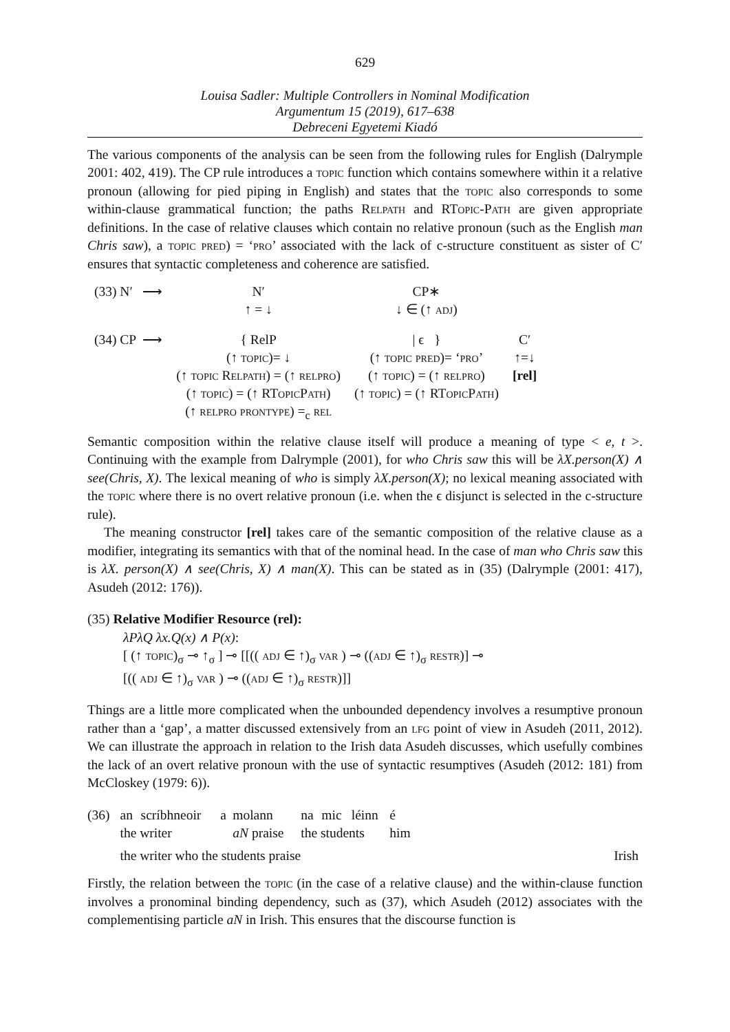629
Louisa Sadler: Multiple Controllers in Nominal Modification
Argumentum 15 (2019), 617–638
Debreceni Egyetemi Kiadó
The various components of the analysis can be seen from the following rules for English (Dalrymple 2001: 402, 419). The CP rule introduces a topic function which contains somewhere within it a relative pronoun (allowing for pied piping in English) and states that the topic also corresponds to some within-clause grammatical function; the paths Relpath and RTopic-Path are given appropriate definitions. In the case of relative clauses which contain no relative pronoun (such as the English man Chris saw), a topic pred) = ‘pro’ associated with the lack of c-structure constituent as sister of C′ ensures that syntactic completeness and coherence are satisfied.
| (33) N′ ⟶ | N′ ↑ = ↓ | CP∗ ↓ ∈ (↑ adj ) | |
| (34) CP ⟶ | { RelP (↑ topic )= ↓ (↑ topic R elpath ) = (↑ relpro ) (↑ topic ) = (↑ RT opic P ath ) (↑ relpro prontype ) =<sub>c</sub> rel | / ϵ } (↑ topic pred )= ‘ pro ’ (↑ topic ) = (↑ relpro ) (↑ topic ) = (↑ RT opic P ath ) | C′ ↑=↓ [rel] |
Semantic composition within the relative clause itself will produce a meaning of type < e, t >. Continuing with the example from Dalrymple (2001), for who Chris saw this will be λX.person(X) ∧ see(Chris, X). The lexical meaning of who is simply λX.person(X); no lexical meaning associated with the topic where there is no overt relative pronoun (i.e. when the ϵ disjunct is selected in the c-structure rule).
The meaning constructor [rel] takes care of the semantic composition of the relative clause as a modifier, integrating its semantics with that of the nominal head. In the case of man who Chris saw this is λX. person(X) ∧ see(Chris, X) ∧ man(X). This can be stated as in (35) (Dalrymple (2001: 417), Asudeh (2012: 176)).
(35) Relative Modifier Resource (rel):
λPλQ λx.Q(x) ∧ P(x):
[ (↑ topic)<sub>σ</sub> ⊸ ↑<sub>σ</sub> ] ⊸ [[(( adj ∈ ↑)<sub>σ</sub> var ) ⊸ ((adj ∈ ↑)<sub>σ</sub> restr)] ⊸
[(( adj ∈ ↑)<sub>σ</sub> var ) ⊸ ((adj ∈ ↑)<sub>σ</sub> restr)]]
Things are a little more complicated when the unbounded dependency involves a resumptive pronoun rather than a ‘gap’, a matter discussed extensively from an lfg point of view in Asudeh (2011, 2012). We can illustrate the approach in relation to the Irish data Asudeh discusses, which usefully combines the lack of an overt relative pronoun with the use of syntactic resumptives (Asudeh (2012: 181) from McCloskey (1979: 6)).
| (36) | an | scríbhneoir | a | molann | na | mic | léinn | é | |
| | the writer | | | aN praise | the students | | | him | |
| | the writer who the students praise | | | | | | | | Irish |
Firstly, the relation between the topic (in the case of a relative clause) and the within-clause function involves a pronominal binding dependency, such as (37), which Asudeh (2012) associates with the complementising particle aN in Irish. This ensures that the discourse function is